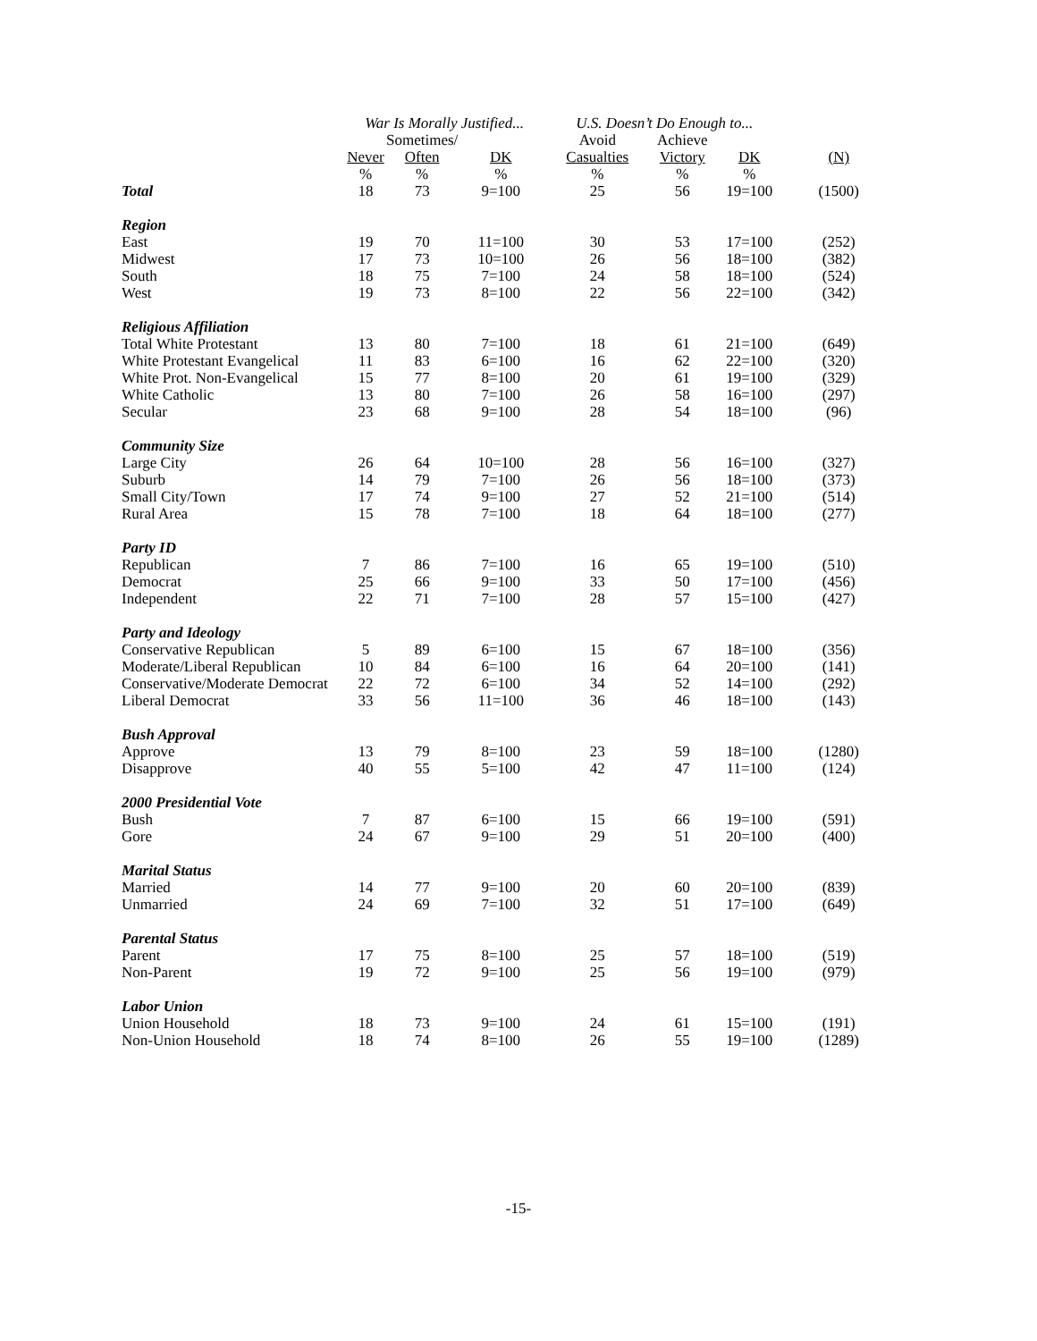| | War Is Morally Justified... | | | U.S. Doesn’t Do Enough to... | | | |
| --- | --- | --- | --- | --- | --- | --- | --- |
| | | Sometimes/ | | Avoid | Achieve | | |
| | Never | Often | DK | Casualties | Victory | DK | (N) |
| | % | % | % | % | % | % | |
| Total | 18 | 73 | 9=100 | 25 | 56 | 19=100 | (1500) |
| Region | | | | | | | |
| East | 19 | 70 | 11=100 | 30 | 53 | 17=100 | (252) |
| Midwest | 17 | 73 | 10=100 | 26 | 56 | 18=100 | (382) |
| South | 18 | 75 | 7=100 | 24 | 58 | 18=100 | (524) |
| West | 19 | 73 | 8=100 | 22 | 56 | 22=100 | (342) |
| Religious Affiliation | | | | | | | |
| Total White Protestant | 13 | 80 | 7=100 | 18 | 61 | 21=100 | (649) |
| White Protestant Evangelical | 11 | 83 | 6=100 | 16 | 62 | 22=100 | (320) |
| White Prot. Non-Evangelical | 15 | 77 | 8=100 | 20 | 61 | 19=100 | (329) |
| White Catholic | 13 | 80 | 7=100 | 26 | 58 | 16=100 | (297) |
| Secular | 23 | 68 | 9=100 | 28 | 54 | 18=100 | (96) |
| Community Size | | | | | | | |
| Large City | 26 | 64 | 10=100 | 28 | 56 | 16=100 | (327) |
| Suburb | 14 | 79 | 7=100 | 26 | 56 | 18=100 | (373) |
| Small City/Town | 17 | 74 | 9=100 | 27 | 52 | 21=100 | (514) |
| Rural Area | 15 | 78 | 7=100 | 18 | 64 | 18=100 | (277) |
| Party ID | | | | | | | |
| Republican | 7 | 86 | 7=100 | 16 | 65 | 19=100 | (510) |
| Democrat | 25 | 66 | 9=100 | 33 | 50 | 17=100 | (456) |
| Independent | 22 | 71 | 7=100 | 28 | 57 | 15=100 | (427) |
| Party and Ideology | | | | | | | |
| Conservative Republican | 5 | 89 | 6=100 | 15 | 67 | 18=100 | (356) |
| Moderate/Liberal Republican | 10 | 84 | 6=100 | 16 | 64 | 20=100 | (141) |
| Conservative/Moderate Democrat | 22 | 72 | 6=100 | 34 | 52 | 14=100 | (292) |
| Liberal Democrat | 33 | 56 | 11=100 | 36 | 46 | 18=100 | (143) |
| Bush Approval | | | | | | | |
| Approve | 13 | 79 | 8=100 | 23 | 59 | 18=100 | (1280) |
| Disapprove | 40 | 55 | 5=100 | 42 | 47 | 11=100 | (124) |
| 2000 Presidential Vote | | | | | | | |
| Bush | 7 | 87 | 6=100 | 15 | 66 | 19=100 | (591) |
| Gore | 24 | 67 | 9=100 | 29 | 51 | 20=100 | (400) |
| Marital Status | | | | | | | |
| Married | 14 | 77 | 9=100 | 20 | 60 | 20=100 | (839) |
| Unmarried | 24 | 69 | 7=100 | 32 | 51 | 17=100 | (649) |
| Parental Status | | | | | | | |
| Parent | 17 | 75 | 8=100 | 25 | 57 | 18=100 | (519) |
| Non-Parent | 19 | 72 | 9=100 | 25 | 56 | 19=100 | (979) |
| Labor Union | | | | | | | |
| Union Household | 18 | 73 | 9=100 | 24 | 61 | 15=100 | (191) |
| Non-Union Household | 18 | 74 | 8=100 | 26 | 55 | 19=100 | (1289) |
-15-